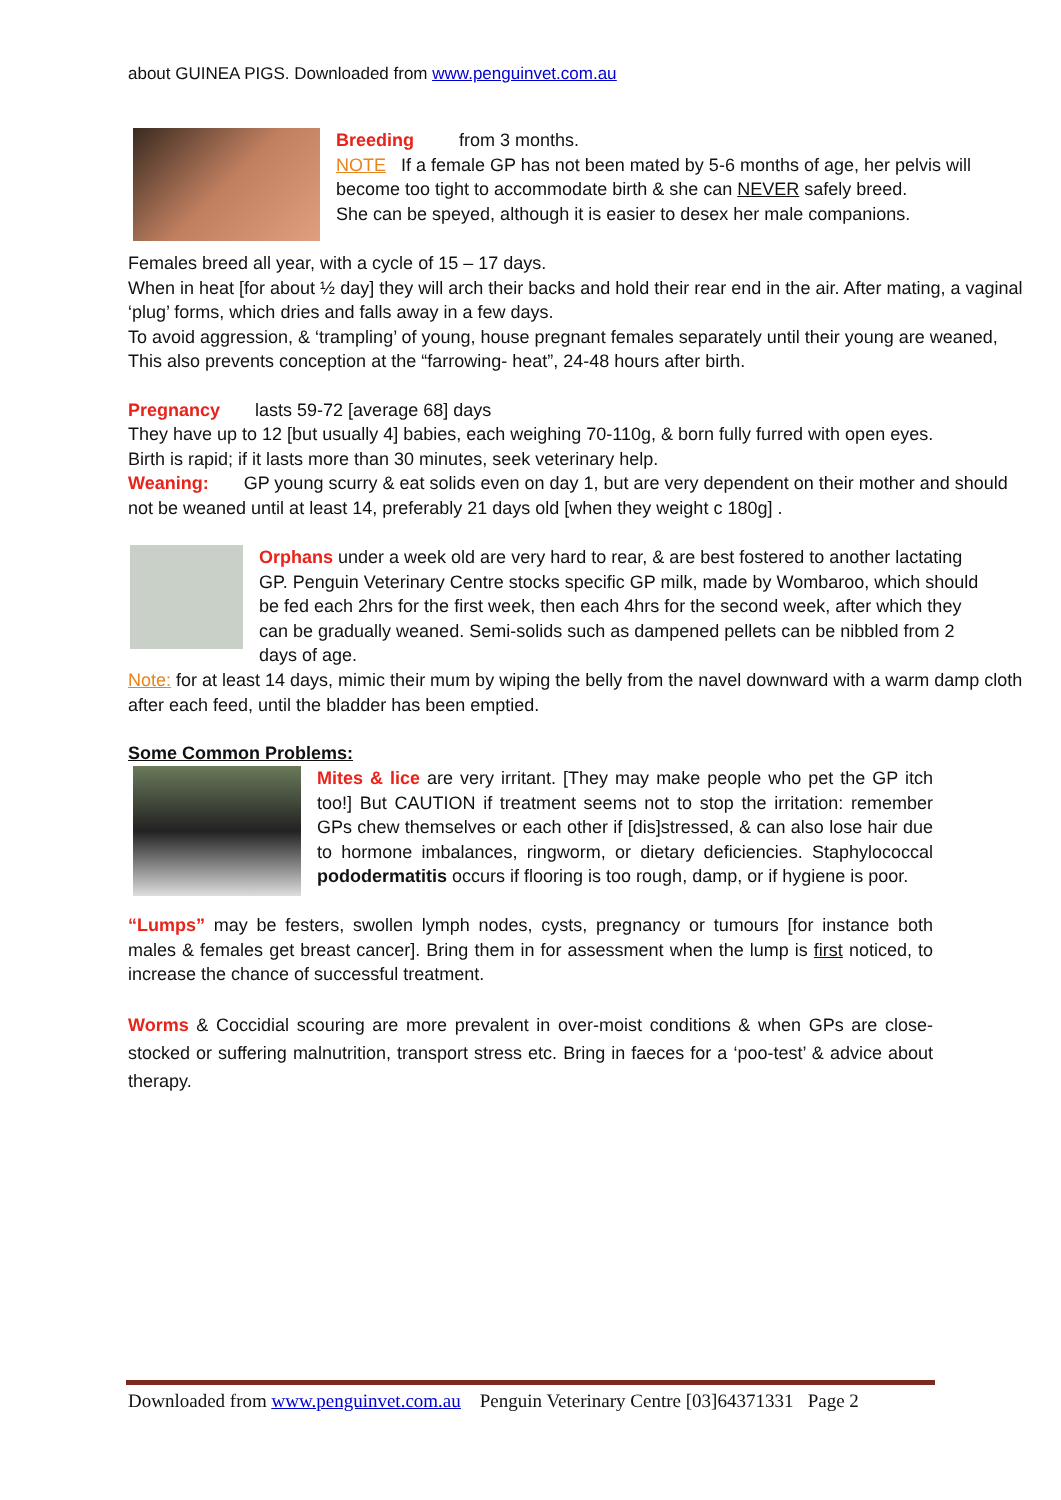about GUINEA PIGS. Downloaded from www.penguinvet.com.au
Breeding from 3 months.
NOTE If a female GP has not been mated by 5-6 months of age, her pelvis will become too tight to accommodate birth & she can NEVER safely breed.
She can be speyed, although it is easier to desex her male companions.
Females breed all year, with a cycle of 15 – 17 days.
When in heat [for about ½ day] they will arch their backs and hold their rear end in the air. After mating, a vaginal ‘plug’ forms, which dries and falls away in a few days.
To avoid aggression, & ‘trampling’ of young, house pregnant females separately until their young are weaned, This also prevents conception at the “farrowing- heat”, 24-48 hours after birth.
Pregnancy lasts 59-72 [average 68] days
They have up to 12 [but usually 4] babies, each weighing 70-110g, & born fully furred with open eyes.
Birth is rapid; if it lasts more than 30 minutes, seek veterinary help.
Weaning: GP young scurry & eat solids even on day 1, but are very dependent on their mother and should not be weaned until at least 14, preferably 21 days old [when they weight c 180g] .
Orphans under a week old are very hard to rear, & are best fostered to another lactating GP. Penguin Veterinary Centre stocks specific GP milk, made by Wombaroo, which should be fed each 2hrs for the first week, then each 4hrs for the second week, after which they can be gradually weaned. Semi-solids such as dampened pellets can be nibbled from 2 days of age.
Note: for at least 14 days, mimic their mum by wiping the belly from the navel downward with a warm damp cloth after each feed, until the bladder has been emptied.
Some Common Problems:
Mites & lice are very irritant. [They may make people who pet the GP itch too!] But CAUTION if treatment seems not to stop the irritation: remember GPs chew themselves or each other if [dis]stressed, & can also lose hair due to hormone imbalances, ringworm, or dietary deficiencies. Staphylococcal pododermatitis occurs if flooring is too rough, damp, or if hygiene is poor.
“Lumps” may be festers, swollen lymph nodes, cysts, pregnancy or tumours [for instance both males & females get breast cancer]. Bring them in for assessment when the lump is first noticed, to increase the chance of successful treatment.
Worms & Coccidial scouring are more prevalent in over-moist conditions & when GPs are close-stocked or suffering malnutrition, transport stress etc. Bring in faeces for a ‘poo-test’ & advice about therapy.
Downloaded from www.penguinvet.com.au Penguin Veterinary Centre [03]64371331 Page 2